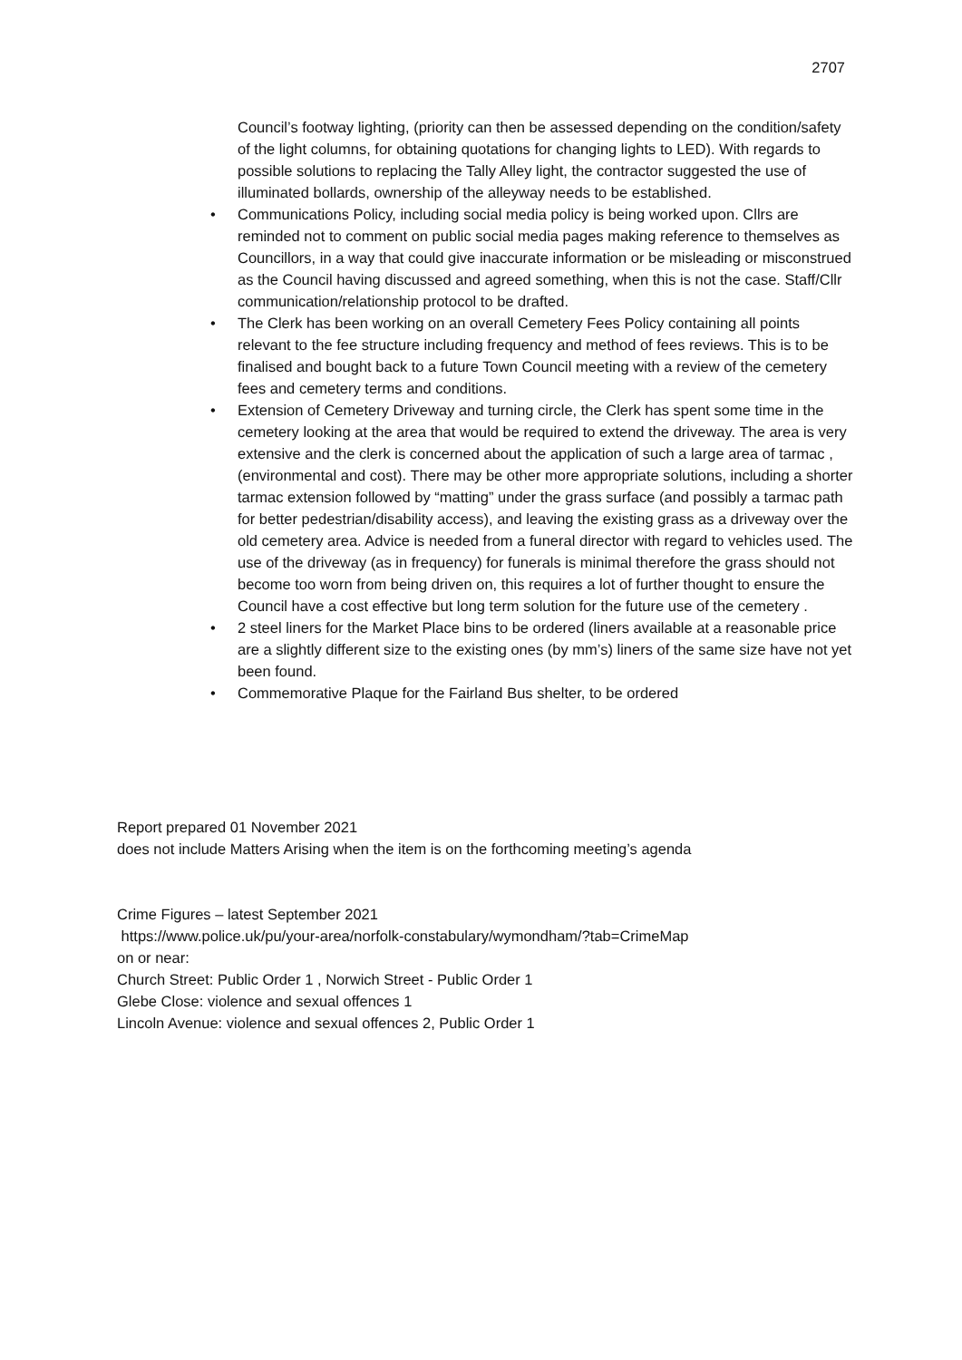2707
Council’s footway lighting, (priority can then be assessed depending on the condition/safety of the light columns, for obtaining quotations for changing lights to LED). With regards to possible solutions to replacing the Tally Alley light, the contractor suggested the use of illuminated bollards, ownership of the alleyway needs to be established.
• Communications Policy, including social media policy is being worked upon. Cllrs are reminded not to comment on public social media pages making reference to themselves as Councillors, in a way that could give inaccurate information or be misleading or misconstrued as the Council having discussed and agreed something, when this is not the case. Staff/Cllr communication/relationship protocol to be drafted.
• The Clerk has been working on an overall Cemetery Fees Policy containing all points relevant to the fee structure including frequency and method of fees reviews. This is to be finalised and bought back to a future Town Council meeting with a review of the cemetery fees and cemetery terms and conditions.
• Extension of Cemetery Driveway and turning circle, the Clerk has spent some time in the cemetery looking at the area that would be required to extend the driveway. The area is very extensive and the clerk is concerned about the application of such a large area of tarmac , (environmental and cost). There may be other more appropriate solutions, including a shorter tarmac extension followed by “matting” under the grass surface (and possibly a tarmac path for better pedestrian/disability access), and leaving the existing grass as a driveway over the old cemetery area. Advice is needed from a funeral director with regard to vehicles used. The use of the driveway (as in frequency) for funerals is minimal therefore the grass should not become too worn from being driven on, this requires a lot of further thought to ensure the Council have a cost effective but long term solution for the future use of the cemetery .
• 2 steel liners for the Market Place bins to be ordered (liners available at a reasonable price are a slightly different size to the existing ones (by mm’s) liners of the same size have not yet been found.
• Commemorative Plaque for the Fairland Bus shelter, to be ordered
Report prepared 01 November 2021
does not include Matters Arising when the item is on the forthcoming meeting’s agenda
Crime Figures – latest September 2021
https://www.police.uk/pu/your-area/norfolk-constabulary/wymondham/?tab=CrimeMap
on or near:
Church Street: Public Order 1 , Norwich Street - Public Order 1
Glebe Close: violence and sexual offences 1
Lincoln Avenue: violence and sexual offences 2, Public Order 1